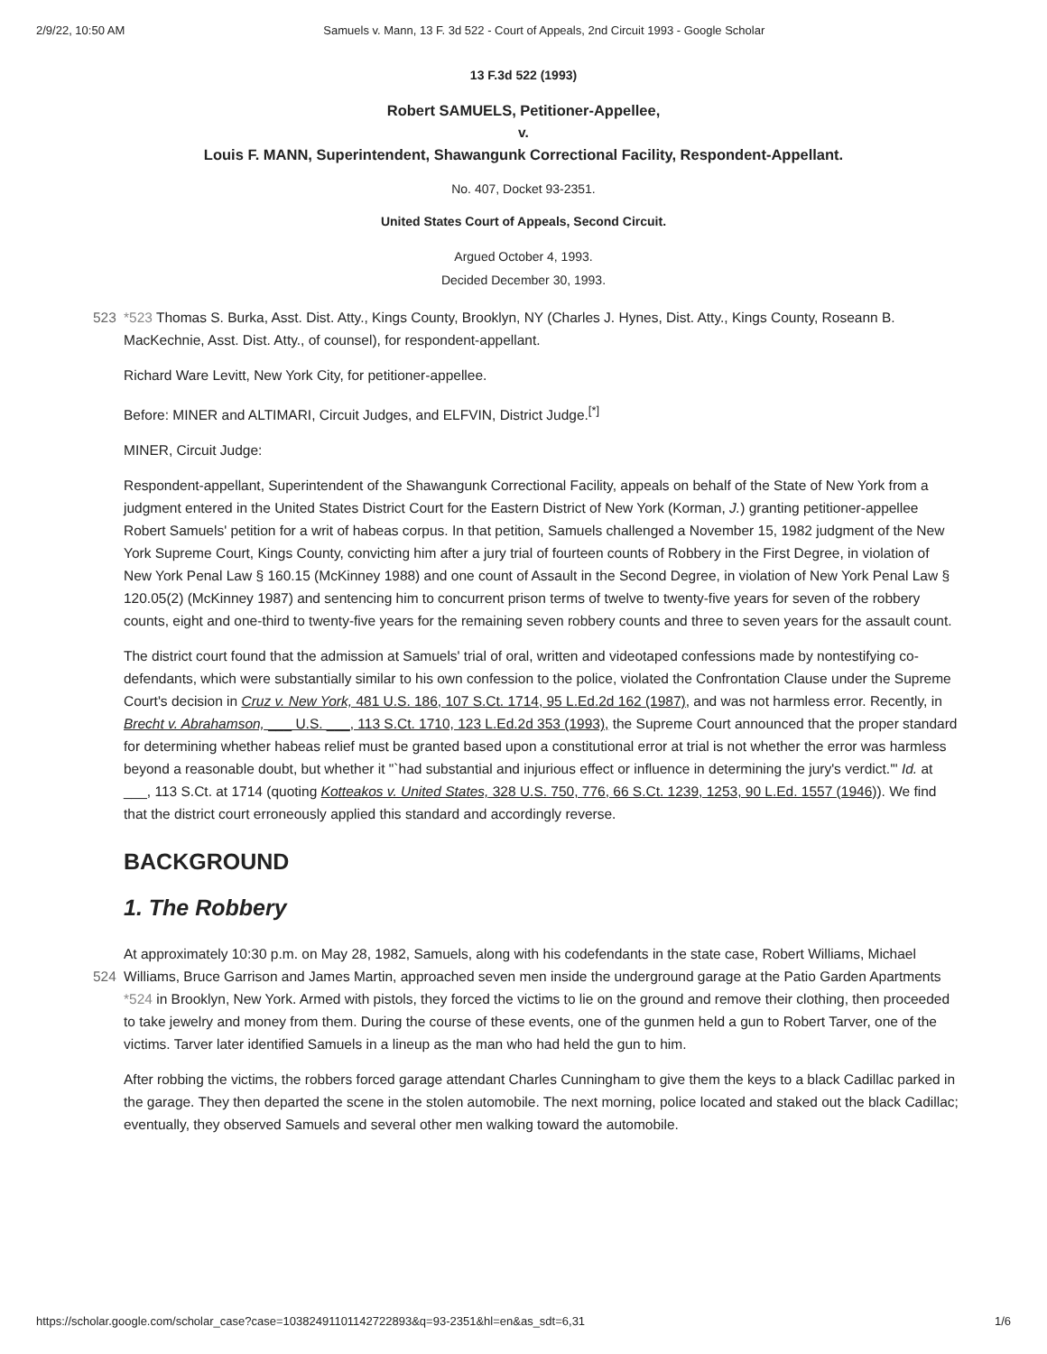2/9/22, 10:50 AM Samuels v. Mann, 13 F. 3d 522 - Court of Appeals, 2nd Circuit 1993 - Google Scholar
13 F.3d 522 (1993)
Robert SAMUELS, Petitioner-Appellee,
v.
Louis F. MANN, Superintendent, Shawangunk Correctional Facility, Respondent-Appellant.
No. 407, Docket 93-2351.
United States Court of Appeals, Second Circuit.
Argued October 4, 1993.
Decided December 30, 1993.
523
*523 Thomas S. Burka, Asst. Dist. Atty., Kings County, Brooklyn, NY (Charles J. Hynes, Dist. Atty., Kings County, Roseann B. MacKechnie, Asst. Dist. Atty., of counsel), for respondent-appellant.
Richard Ware Levitt, New York City, for petitioner-appellee.
Before: MINER and ALTIMARI, Circuit Judges, and ELFVIN, District Judge.<sup>[*]</sup>
MINER, Circuit Judge:
Respondent-appellant, Superintendent of the Shawangunk Correctional Facility, appeals on behalf of the State of New York from a judgment entered in the United States District Court for the Eastern District of New York (Korman, J.) granting petitioner-appellee Robert Samuels' petition for a writ of habeas corpus. In that petition, Samuels challenged a November 15, 1982 judgment of the New York Supreme Court, Kings County, convicting him after a jury trial of fourteen counts of Robbery in the First Degree, in violation of New York Penal Law § 160.15 (McKinney 1988) and one count of Assault in the Second Degree, in violation of New York Penal Law § 120.05(2) (McKinney 1987) and sentencing him to concurrent prison terms of twelve to twenty-five years for seven of the robbery counts, eight and one-third to twenty-five years for the remaining seven robbery counts and three to seven years for the assault count.
The district court found that the admission at Samuels' trial of oral, written and videotaped confessions made by nontestifying co-defendants, which were substantially similar to his own confession to the police, violated the Confrontation Clause under the Supreme Court's decision in Cruz v. New York, 481 U.S. 186, 107 S.Ct. 1714, 95 L.Ed.2d 162 (1987), and was not harmless error. Recently, in Brecht v. Abrahamson, ___ U.S. ___, 113 S.Ct. 1710, 123 L.Ed.2d 353 (1993), the Supreme Court announced that the proper standard for determining whether habeas relief must be granted based upon a constitutional error at trial is not whether the error was harmless beyond a reasonable doubt, but whether it "`had substantial and injurious effect or influence in determining the jury's verdict.'" Id. at ___, 113 S.Ct. at 1714 (quoting Kotteakos v. United States, 328 U.S. 750, 776, 66 S.Ct. 1239, 1253, 90 L.Ed. 1557 (1946)). We find that the district court erroneously applied this standard and accordingly reverse.
BACKGROUND
1. The Robbery
At approximately 10:30 p.m. on May 28, 1982, Samuels, along with his codefendants in the state case, Robert Williams, Michael Williams, Bruce Garrison and James Martin, approached seven men inside the underground garage at the Patio 524 Garden Apartments *524 in Brooklyn, New York. Armed with pistols, they forced the victims to lie on the ground and remove their clothing, then proceeded to take jewelry and money from them. During the course of these events, one of the gunmen held a gun to Robert Tarver, one of the victims. Tarver later identified Samuels in a lineup as the man who had held the gun to him.
After robbing the victims, the robbers forced garage attendant Charles Cunningham to give them the keys to a black Cadillac parked in the garage. They then departed the scene in the stolen automobile. The next morning, police located and staked out the black Cadillac; eventually, they observed Samuels and several other men walking toward the automobile.
https://scholar.google.com/scholar_case?case=10382491101142722893&q=93-2351&hl=en&as_sdt=6,31 1/6